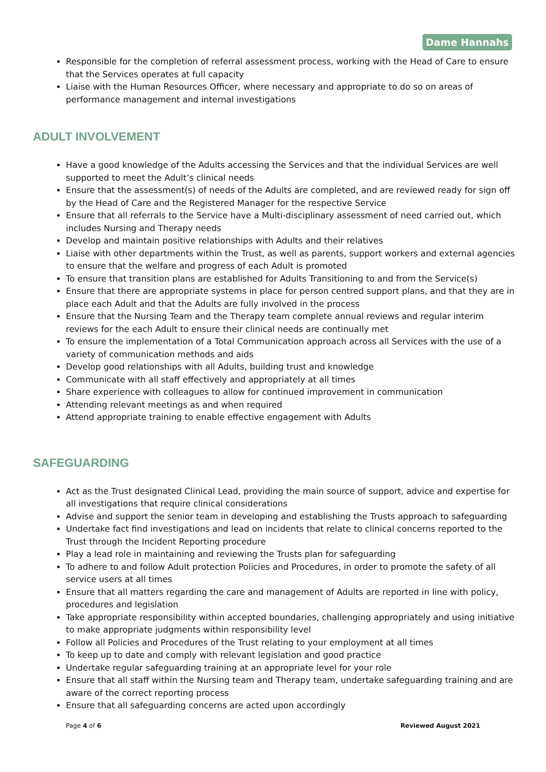Dame Hannahs
Responsible for the completion of referral assessment process, working with the Head of Care to ensure that the Services operates at full capacity
Liaise with the Human Resources Officer, where necessary and appropriate to do so on areas of performance management and internal investigations
ADULT INVOLVEMENT
Have a good knowledge of the Adults accessing the Services and that the individual Services are well supported to meet the Adult’s clinical needs
Ensure that the assessment(s) of needs of the Adults are completed, and are reviewed ready for sign off by the Head of Care and the Registered Manager for the respective Service
Ensure that all referrals to the Service have a Multi-disciplinary assessment of need carried out, which includes Nursing and Therapy needs
Develop and maintain positive relationships with Adults and their relatives
Liaise with other departments within the Trust, as well as parents, support workers and external agencies to ensure that the welfare and progress of each Adult is promoted
To ensure that transition plans are established for Adults Transitioning to and from the Service(s)
Ensure that there are appropriate systems in place for person centred support plans, and that they are in place each Adult and that the Adults are fully involved in the process
Ensure that the Nursing Team and the Therapy team complete annual reviews and regular interim reviews for the each Adult to ensure their clinical needs are continually met
To ensure the implementation of a Total Communication approach across all Services with the use of a variety of communication methods and aids
Develop good relationships with all Adults, building trust and knowledge
Communicate with all staff effectively and appropriately at all times
Share experience with colleagues to allow for continued improvement in communication
Attending relevant meetings as and when required
Attend appropriate training to enable effective engagement with Adults
SAFEGUARDING
Act as the Trust designated Clinical Lead, providing the main source of support, advice and expertise for all investigations that require clinical considerations
Advise and support the senior team in developing and establishing the Trusts approach to safeguarding
Undertake fact find investigations and lead on incidents that relate to clinical concerns reported to the Trust through the Incident Reporting procedure
Play a lead role in maintaining and reviewing the Trusts plan for safeguarding
To adhere to and follow Adult protection Policies and Procedures, in order to promote the safety of all service users at all times
Ensure that all matters regarding the care and management of Adults are reported in line with policy, procedures and legislation
Take appropriate responsibility within accepted boundaries, challenging appropriately and using initiative to make appropriate judgments within responsibility level
Follow all Policies and Procedures of the Trust relating to your employment at all times
To keep up to date and comply with relevant legislation and good practice
Undertake regular safeguarding training at an appropriate level for your role
Ensure that all staff within the Nursing team and Therapy team, undertake safeguarding training and are aware of the correct reporting process
Ensure that all safeguarding concerns are acted upon accordingly
Page 4 of 6 Reviewed August 2021